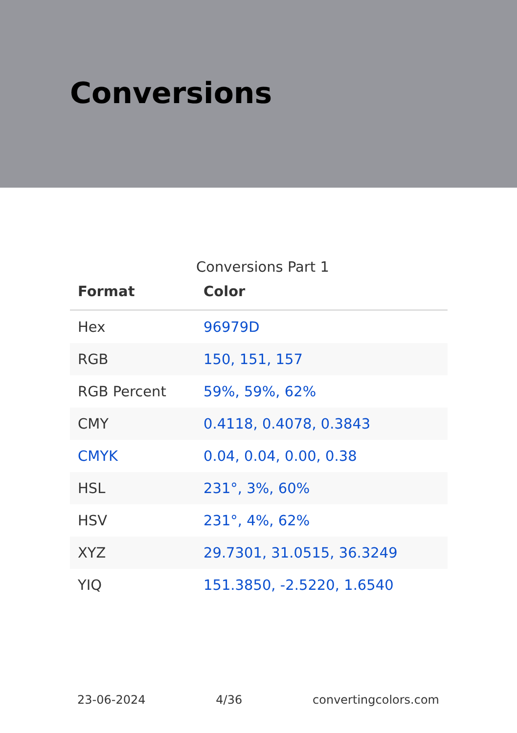Conversions
Conversions Part 1
| Format | Color |
| --- | --- |
| Hex | 96979D |
| RGB | 150, 151, 157 |
| RGB Percent | 59%, 59%, 62% |
| CMY | 0.4118, 0.4078, 0.3843 |
| CMYK | 0.04, 0.04, 0.00, 0.38 |
| HSL | 231°, 3%, 60% |
| HSV | 231°, 4%, 62% |
| XYZ | 29.7301, 31.0515, 36.3249 |
| YIQ | 151.3850, -2.5220, 1.6540 |
23-06-2024 4/36 convertingcolors.com